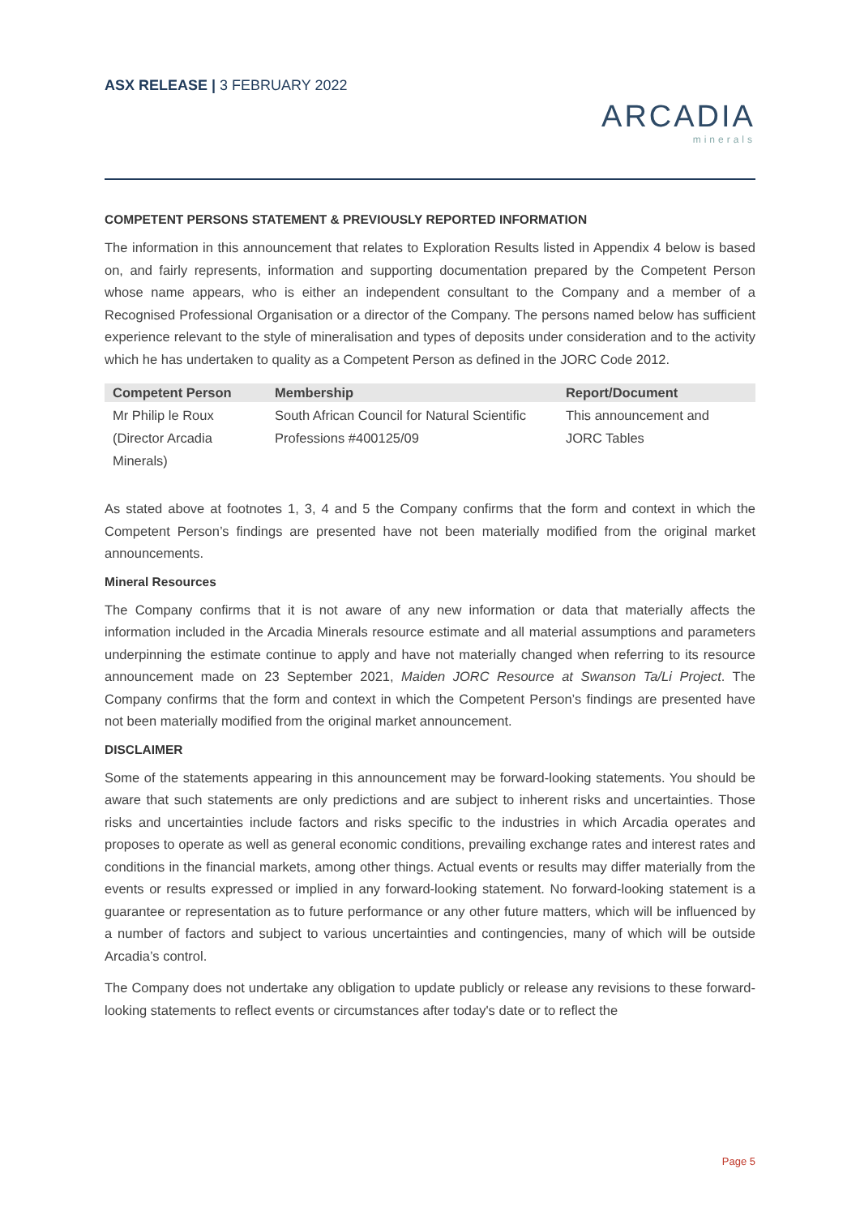ASX RELEASE | 3 FEBRUARY 2022
ARCADIA
minerals
COMPETENT PERSONS STATEMENT & PREVIOUSLY REPORTED INFORMATION
The information in this announcement that relates to Exploration Results listed in Appendix 4 below is based on, and fairly represents, information and supporting documentation prepared by the Competent Person whose name appears, who is either an independent consultant to the Company and a member of a Recognised Professional Organisation or a director of the Company. The persons named below has sufficient experience relevant to the style of mineralisation and types of deposits under consideration and to the activity which he has undertaken to quality as a Competent Person as defined in the JORC Code 2012.
| Competent Person | Membership | Report/Document |
| --- | --- | --- |
| Mr Philip le Roux (Director Arcadia Minerals) | South African Council for Natural Scientific Professions #400125/09 | This announcement and JORC Tables |
As stated above at footnotes 1, 3, 4 and 5 the Company confirms that the form and context in which the Competent Person’s findings are presented have not been materially modified from the original market announcements.
Mineral Resources
The Company confirms that it is not aware of any new information or data that materially affects the information included in the Arcadia Minerals resource estimate and all material assumptions and parameters underpinning the estimate continue to apply and have not materially changed when referring to its resource announcement made on 23 September 2021, Maiden JORC Resource at Swanson Ta/Li Project. The Company confirms that the form and context in which the Competent Person’s findings are presented have not been materially modified from the original market announcement.
DISCLAIMER
Some of the statements appearing in this announcement may be forward-looking statements. You should be aware that such statements are only predictions and are subject to inherent risks and uncertainties. Those risks and uncertainties include factors and risks specific to the industries in which Arcadia operates and proposes to operate as well as general economic conditions, prevailing exchange rates and interest rates and conditions in the financial markets, among other things. Actual events or results may differ materially from the events or results expressed or implied in any forward-looking statement. No forward-looking statement is a guarantee or representation as to future performance or any other future matters, which will be influenced by a number of factors and subject to various uncertainties and contingencies, many of which will be outside Arcadia’s control.
The Company does not undertake any obligation to update publicly or release any revisions to these forward-looking statements to reflect events or circumstances after today's date or to reflect the
Page 5